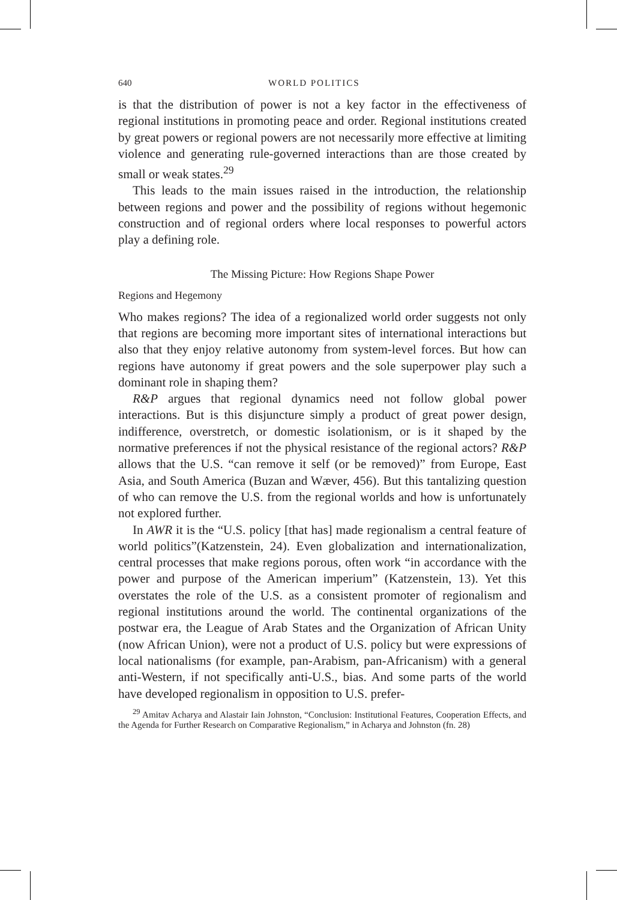640 WORLD POLITICS
is that the distribution of power is not a key factor in the effectiveness of regional institutions in promoting peace and order. Regional institutions created by great powers or regional powers are not necessarily more effective at limiting violence and generating rule-governed interactions than are those created by small or weak states.<sup>29</sup>
This leads to the main issues raised in the introduction, the relationship between regions and power and the possibility of regions without hegemonic construction and of regional orders where local responses to powerful actors play a defining role.
The Missing Picture: How Regions Shape Power
Regions and Hegemony
Who makes regions? The idea of a regionalized world order suggests not only that regions are becoming more important sites of international interactions but also that they enjoy relative autonomy from system-level forces. But how can regions have autonomy if great powers and the sole superpower play such a dominant role in shaping them?
R&P argues that regional dynamics need not follow global power interactions. But is this disjuncture simply a product of great power design, indifference, overstretch, or domestic isolationism, or is it shaped by the normative preferences if not the physical resistance of the regional actors? R&P allows that the U.S. “can remove it self (or be removed)” from Europe, East Asia, and South America (Buzan and Wæver, 456). But this tantalizing question of who can remove the U.S. from the regional worlds and how is unfortunately not explored further.
In AWR it is the “U.S. policy [that has] made regionalism a central feature of world politics”(Katzenstein, 24). Even globalization and internationalization, central processes that make regions porous, often work “in accordance with the power and purpose of the American imperium” (Katzenstein, 13). Yet this overstates the role of the U.S. as a consistent promoter of regionalism and regional institutions around the world. The continental organizations of the postwar era, the League of Arab States and the Organization of African Unity (now African Union), were not a product of U.S. policy but were expressions of local nationalisms (for example, pan-Arabism, pan-Africanism) with a general anti-Western, if not specifically anti-U.S., bias. And some parts of the world have developed regionalism in opposition to U.S. prefer-
<sup>29</sup> Amitav Acharya and Alastair Iain Johnston, “Conclusion: Institutional Features, Cooperation Effects, and the Agenda for Further Research on Comparative Regionalism,” in Acharya and Johnston (fn. 28)